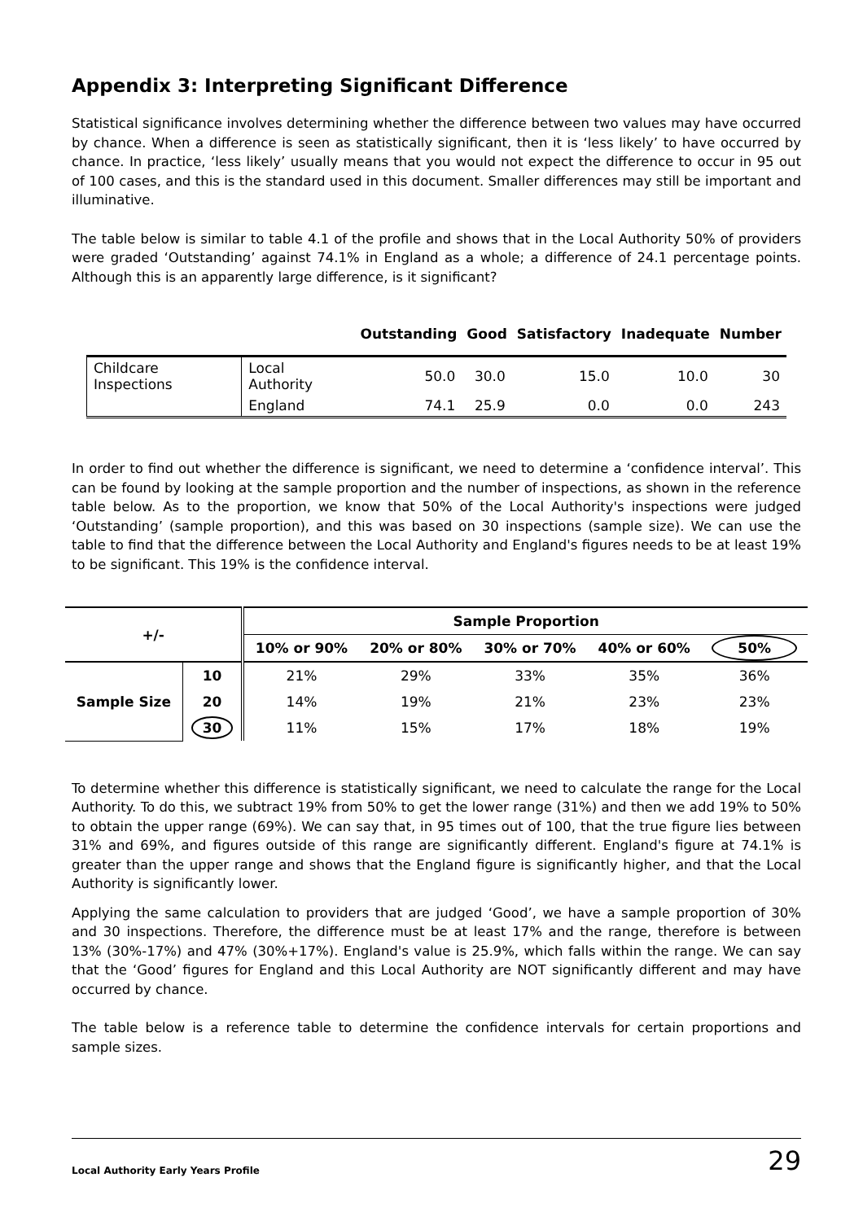Appendix 3: Interpreting Significant Difference
Statistical significance involves determining whether the difference between two values may have occurred by chance. When a difference is seen as statistically significant, then it is ‘less likely’ to have occurred by chance. In practice, ‘less likely’ usually means that you would not expect the difference to occur in 95 out of 100 cases, and this is the standard used in this document. Smaller differences may still be important and illuminative.
The table below is similar to table 4.1 of the profile and shows that in the Local Authority 50% of providers were graded ‘Outstanding’ against 74.1% in England as a whole; a difference of 24.1 percentage points. Although this is an apparently large difference, is it significant?
| | | Outstanding | Good | Satisfactory | Inadequate | Number |
| --- | --- | --- | --- | --- | --- | --- |
| Childcare Inspections | Local Authority | 50.0 | 30.0 | 15.0 | 10.0 | 30 |
| | England | 74.1 | 25.9 | 0.0 | 0.0 | 243 |
In order to find out whether the difference is significant, we need to determine a ‘confidence interval’. This can be found by looking at the sample proportion and the number of inspections, as shown in the reference table below. As to the proportion, we know that 50% of the Local Authority's inspections were judged ‘Outstanding’ (sample proportion), and this was based on 30 inspections (sample size). We can use the table to find that the difference between the Local Authority and England's figures needs to be at least 19% to be significant. This 19% is the confidence interval.
| +/- | | Sample Proportion | | | | |
| --- | --- | --- | --- | --- | --- | --- |
| | | 10% or 90% | 20% or 80% | 30% or 70% | 40% or 60% | 50% |
| Sample Size | 10 | 21% | 29% | 33% | 35% | 36% |
| | 20 | 14% | 19% | 21% | 23% | 23% |
| | 30 | 11% | 15% | 17% | 18% | 19% |
To determine whether this difference is statistically significant, we need to calculate the range for the Local Authority. To do this, we subtract 19% from 50% to get the lower range (31%) and then we add 19% to 50% to obtain the upper range (69%). We can say that, in 95 times out of 100, that the true figure lies between 31% and 69%, and figures outside of this range are significantly different. England's figure at 74.1% is greater than the upper range and shows that the England figure is significantly higher, and that the Local Authority is significantly lower.
Applying the same calculation to providers that are judged ‘Good’, we have a sample proportion of 30% and 30 inspections. Therefore, the difference must be at least 17% and the range, therefore is between 13% (30%-17%) and 47% (30%+17%). England's value is 25.9%, which falls within the range. We can say that the ‘Good’ figures for England and this Local Authority are NOT significantly different and may have occurred by chance.
The table below is a reference table to determine the confidence intervals for certain proportions and sample sizes.
Local Authority Early Years Profile 29